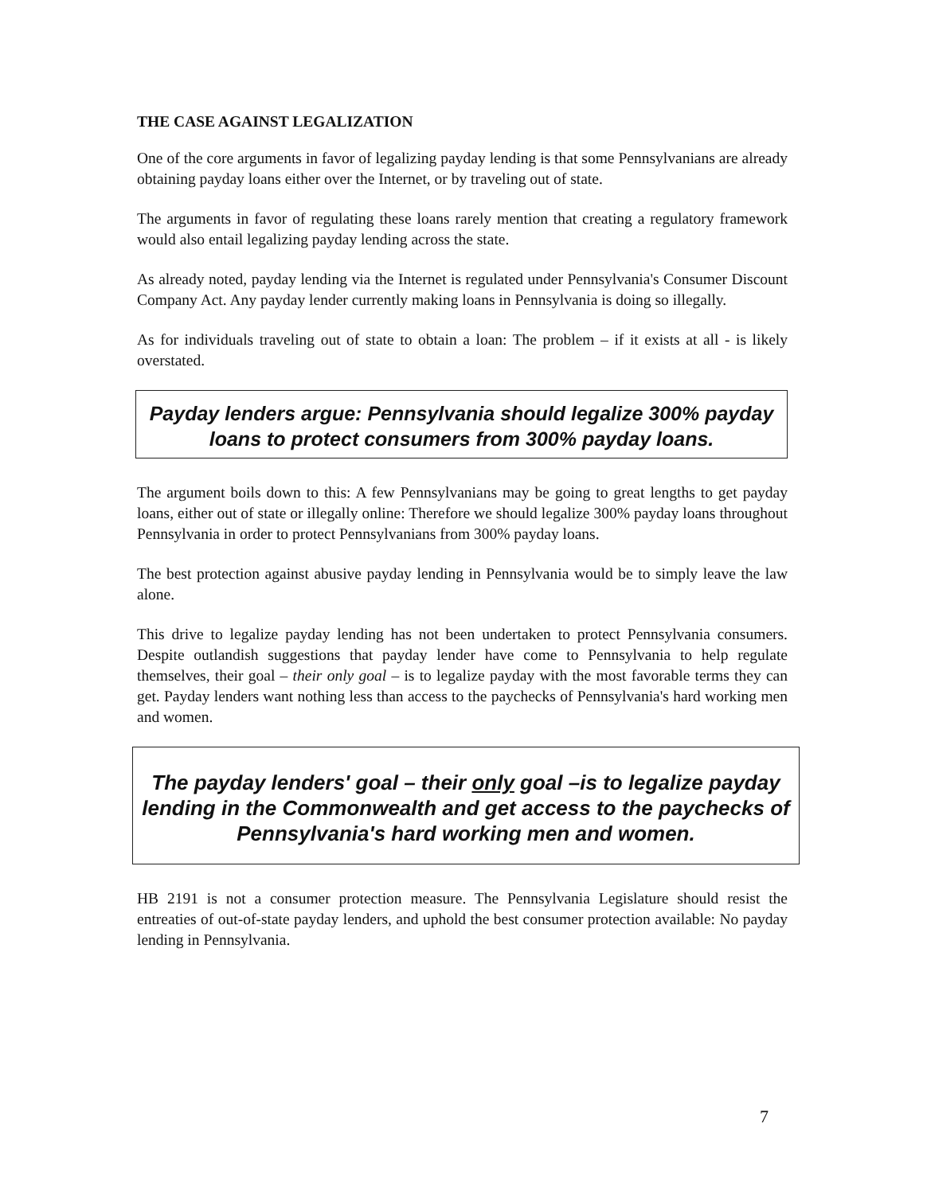THE CASE AGAINST LEGALIZATION
One of the core arguments in favor of legalizing payday lending is that some Pennsylvanians are already obtaining payday loans either over the Internet, or by traveling out of state.
The arguments in favor of regulating these loans rarely mention that creating a regulatory framework would also entail legalizing payday lending across the state.
As already noted, payday lending via the Internet is regulated under Pennsylvania's Consumer Discount Company Act. Any payday lender currently making loans in Pennsylvania is doing so illegally.
As for individuals traveling out of state to obtain a loan: The problem – if it exists at all - is likely overstated.
Payday lenders argue: Pennsylvania should legalize 300% payday loans to protect consumers from 300% payday loans.
The argument boils down to this: A few Pennsylvanians may be going to great lengths to get payday loans, either out of state or illegally online: Therefore we should legalize 300% payday loans throughout Pennsylvania in order to protect Pennsylvanians from 300% payday loans.
The best protection against abusive payday lending in Pennsylvania would be to simply leave the law alone.
This drive to legalize payday lending has not been undertaken to protect Pennsylvania consumers. Despite outlandish suggestions that payday lender have come to Pennsylvania to help regulate themselves, their goal – their only goal – is to legalize payday with the most favorable terms they can get. Payday lenders want nothing less than access to the paychecks of Pennsylvania's hard working men and women.
The payday lenders' goal – their only goal –is to legalize payday lending in the Commonwealth and get access to the paychecks of Pennsylvania's hard working men and women.
HB 2191 is not a consumer protection measure. The Pennsylvania Legislature should resist the entreaties of out-of-state payday lenders, and uphold the best consumer protection available: No payday lending in Pennsylvania.
7